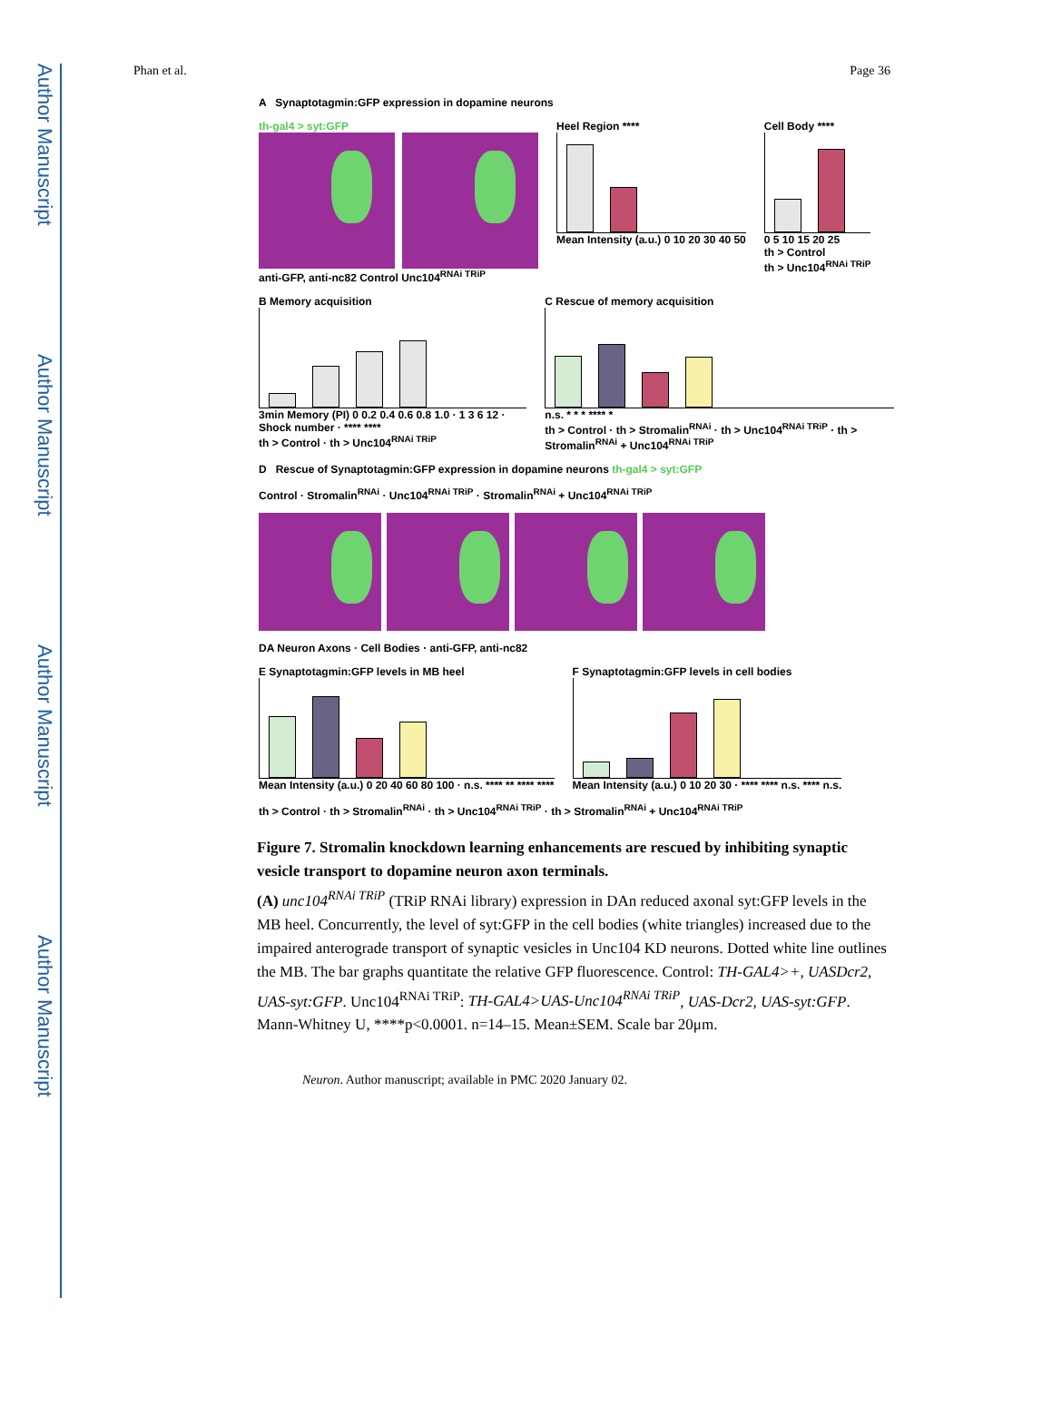Author Manuscript
Author Manuscript
Author Manuscript
Author Manuscript
Phan et al. Page 36
A Synaptotagmin:GFP expression in dopamine neurons
th-gal4 > syt:GFP
anti-GFP, anti-nc82 Control Unc104<sup>RNAi TRiP</sup>
Heel Region ****
Mean Intensity (a.u.) 0 10 20 30 40 50
Cell Body ****
0 5 10 15 20 25
th > Control
th > Unc104<sup>RNAi TRiP</sup>
B Memory acquisition
3min Memory (PI) 0 0.2 0.4 0.6 0.8 1.0 · 1 3 6 12 · Shock number · **** ****
th > Control · th > Unc104<sup>RNAi TRiP</sup>
C Rescue of memory acquisition
n.s. * * * **** *
th > Control · th > Stromalin<sup>RNAi</sup> · th > Unc104<sup>RNAi TRiP</sup> · th > Stromalin<sup>RNAi</sup> + Unc104<sup>RNAi TRiP</sup>
D Rescue of Synaptotagmin:GFP expression in dopamine neurons th-gal4 > syt:GFP
Control · Stromalin<sup>RNAi</sup> · Unc104<sup>RNAi TRiP</sup> · Stromalin<sup>RNAi</sup> + Unc104<sup>RNAi TRiP</sup>
DA Neuron Axons · Cell Bodies · anti-GFP, anti-nc82
E Synaptotagmin:GFP levels in MB heel
Mean Intensity (a.u.) 0 20 40 60 80 100 · n.s. **** ** **** ****
F Synaptotagmin:GFP levels in cell bodies
Mean Intensity (a.u.) 0 10 20 30 · **** **** n.s. **** n.s.
th > Control · th > Stromalin<sup>RNAi</sup> · th > Unc104<sup>RNAi TRiP</sup> · th > Stromalin<sup>RNAi</sup> + Unc104<sup>RNAi TRiP</sup>
Figure 7. Stromalin knockdown learning enhancements are rescued by inhibiting synaptic vesicle transport to dopamine neuron axon terminals.
(A) unc104<sup>RNAi TRiP</sup> (TRiP RNAi library) expression in DAn reduced axonal syt:GFP levels in the MB heel. Concurrently, the level of syt:GFP in the cell bodies (white triangles) increased due to the impaired anterograde transport of synaptic vesicles in Unc104 KD neurons. Dotted white line outlines the MB. The bar graphs quantitate the relative GFP fluorescence. Control: TH-GAL4>+, UASDcr2, UAS-syt:GFP. Unc104<sup>RNAi TRiP</sup>: TH-GAL4>UAS-Unc104<sup>RNAi TRiP</sup>, UAS-Dcr2, UAS-syt:GFP. Mann-Whitney U, ****p<0.0001. n=14–15. Mean±SEM. Scale bar 20μm.
Neuron. Author manuscript; available in PMC 2020 January 02.